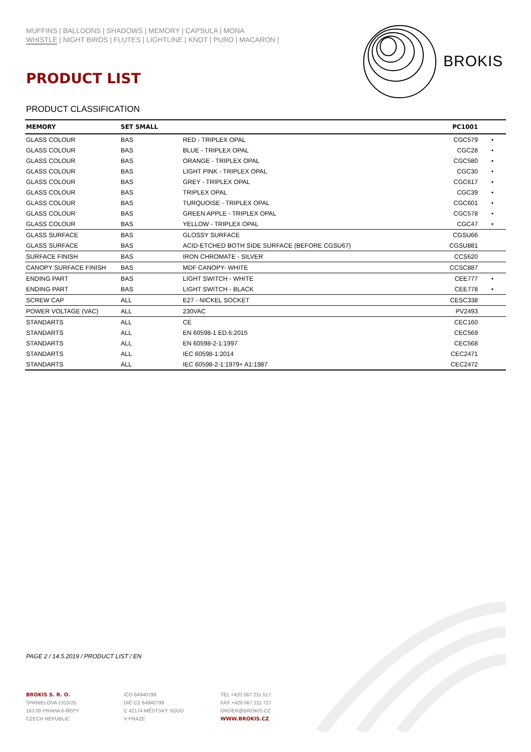MUFFINS | BALLOONS | SHADOWS | MEMORY | CAPSULA | MONA
WHISTLE | NIGHT BIRDS | FLUTES | LIGHTLINE | KNOT | PURO | MACARON |
BROKIS
PRODUCT LIST
PRODUCT CLASSIFICATION
| MEMORY | SET SMALL | | PC1001 | |
| --- | --- | --- | --- | --- |
| GLASS COLOUR | BAS | RED - TRIPLEX OPAL | CGC579 | • |
| GLASS COLOUR | BAS | BLUE - TRIPLEX OPAL | CGC28 | • |
| GLASS COLOUR | BAS | ORANGE - TRIPLEX OPAL | CGC580 | • |
| GLASS COLOUR | BAS | LIGHT PINK - TRIPLEX OPAL | CGC30 | • |
| GLASS COLOUR | BAS | GREY - TRIPLEX OPAL | CGC617 | • |
| GLASS COLOUR | BAS | TRIPLEX OPAL | CGC39 | • |
| GLASS COLOUR | BAS | TURQUOISE - TRIPLEX OPAL | CGC601 | • |
| GLASS COLOUR | BAS | GREEN APPLE - TRIPLEX OPAL | CGC578 | • |
| GLASS COLOUR | BAS | YELLOW - TRIPLEX OPAL | CGC47 | • |
| GLASS SURFACE | BAS | GLOSSY SURFACE | CGSU66 | |
| GLASS SURFACE | BAS | ACID-ETCHED BOTH SIDE SURFACE (BEFORE CGSU67) | CGSU881 | |
| SURFACE FINISH | BAS | IRON CHROMATE - SILVER | CCS620 | |
| CANOPY SURFACE FINISH | BAS | MDF CANOPY- WHITE | CCSC887 | |
| ENDING PART | BAS | LIGHT SWITCH - WHITE | CEE777 | • |
| ENDING PART | BAS | LIGHT SWITCH - BLACK | CEE778 | • |
| SCREW CAP | ALL | E27 - NICKEL SOCKET | CESC338 | |
| POWER VOLTAGE (VAC) | ALL | 230VAC | PV2493 | |
| STANDARTS | ALL | CE | CEC160 | |
| STANDARTS | ALL | EN 60598-1 ED.6:2015 | CEC569 | |
| STANDARTS | ALL | EN 60598-2-1:1997 | CEC568 | |
| STANDARTS | ALL | IEC 60598-1:2014 | CEC2471 | |
| STANDARTS | ALL | IEC 60598-2-1:1979+ A1:1987 | CEC2472 | |
PAGE 2 / 14.5.2019 / PRODUCT LIST / EN
BROKIS S. R. O.
ŠPANIELOVA 1315/25
163 00 PRAHA 6-ŘEPY
CZECH REPUBLIC
IČO 64940799
DIČ CZ 64940799
C 42174 MĚSTSKÝ SOUD
V PRAZE
TEL +420 567 211 517
FAX +420 567 211 727
ORDER@BROKIS.CZ
WWW.BROKIS.CZ